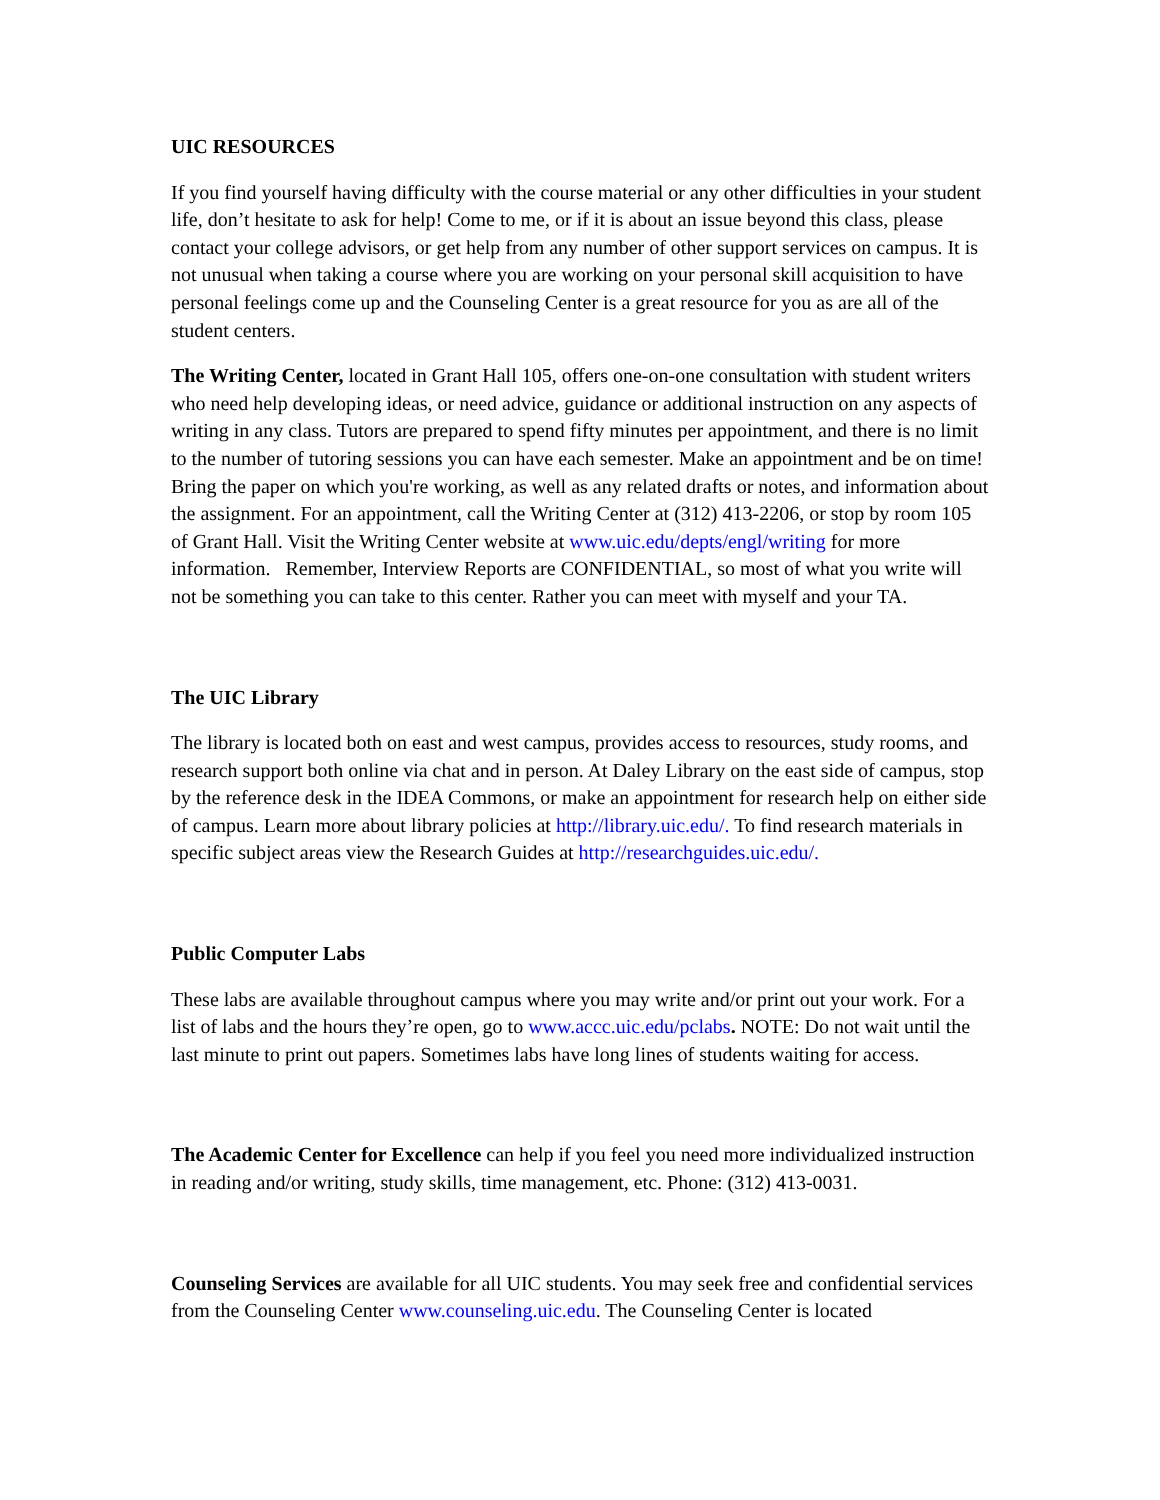UIC RESOURCES
If you find yourself having difficulty with the course material or any other difficulties in your student life, don’t hesitate to ask for help! Come to me, or if it is about an issue beyond this class, please contact your college advisors, or get help from any number of other support services on campus. It is not unusual when taking a course where you are working on your personal skill acquisition to have personal feelings come up and the Counseling Center is a great resource for you as are all of the student centers.
The Writing Center, located in Grant Hall 105, offers one-on-one consultation with student writers who need help developing ideas, or need advice, guidance or additional instruction on any aspects of writing in any class. Tutors are prepared to spend fifty minutes per appointment, and there is no limit to the number of tutoring sessions you can have each semester. Make an appointment and be on time! Bring the paper on which you're working, as well as any related drafts or notes, and information about the assignment. For an appointment, call the Writing Center at (312) 413-2206, or stop by room 105 of Grant Hall. Visit the Writing Center website at www.uic.edu/depts/engl/writing for more information. Remember, Interview Reports are CONFIDENTIAL, so most of what you write will not be something you can take to this center. Rather you can meet with myself and your TA.
The UIC Library
The library is located both on east and west campus, provides access to resources, study rooms, and research support both online via chat and in person. At Daley Library on the east side of campus, stop by the reference desk in the IDEA Commons, or make an appointment for research help on either side of campus. Learn more about library policies at http://library.uic.edu/. To find research materials in specific subject areas view the Research Guides at http://researchguides.uic.edu/.
Public Computer Labs
These labs are available throughout campus where you may write and/or print out your work. For a list of labs and the hours they’re open, go to www.accc.uic.edu/pclabs. NOTE: Do not wait until the last minute to print out papers. Sometimes labs have long lines of students waiting for access.
The Academic Center for Excellence can help if you feel you need more individualized instruction in reading and/or writing, study skills, time management, etc. Phone: (312) 413-0031.
Counseling Services are available for all UIC students. You may seek free and confidential services from the Counseling Center www.counseling.uic.edu. The Counseling Center is located